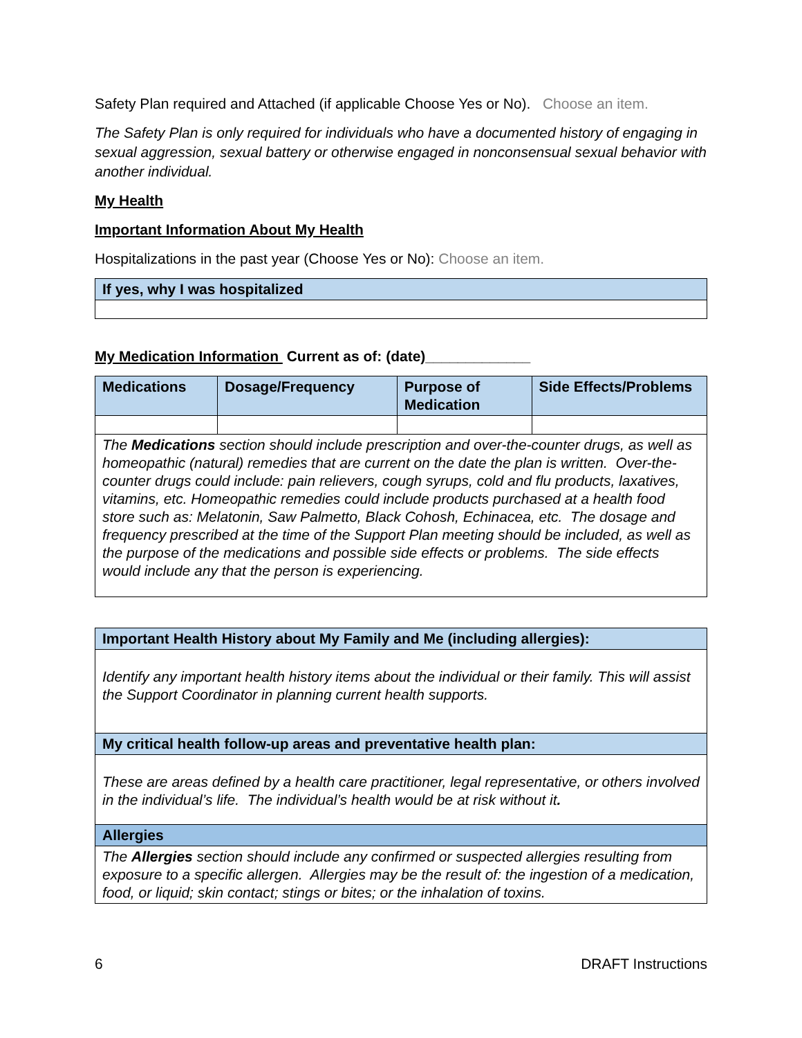Safety Plan required and Attached (if applicable Choose Yes or No). Choose an item.
The Safety Plan is only required for individuals who have a documented history of engaging in sexual aggression, sexual battery or otherwise engaged in nonconsensual sexual behavior with another individual.
My Health
Important Information About My Health
Hospitalizations in the past year (Choose Yes or No): Choose an item.
| If yes, why I was hospitalized |
My Medication Information Current as of: (date)_____________
| Medications | Dosage/Frequency | Purpose of Medication | Side Effects/Problems |
| The Medications section should include prescription and over-the-counter drugs, as well as homeopathic (natural) remedies that are current on the date the plan is written. Over-the-counter drugs could include: pain relievers, cough syrups, cold and flu products, laxatives, vitamins, etc. Homeopathic remedies could include products purchased at a health food store such as: Melatonin, Saw Palmetto, Black Cohosh, Echinacea, etc. The dosage and frequency prescribed at the time of the Support Plan meeting should be included, as well as the purpose of the medications and possible side effects or problems. The side effects would include any that the person is experiencing. | | | |
| Important Health History about My Family and Me (including allergies): |
| Identify any important health history items about the individual or their family. This will assist the Support Coordinator in planning current health supports. |
| My critical health follow-up areas and preventative health plan: |
| These are areas defined by a health care practitioner, legal representative, or others involved in the individual’s life. The individual’s health would be at risk without it . |
| Allergies |
| The Allergies section should include any confirmed or suspected allergies resulting from exposure to a specific allergen. Allergies may be the result of: the ingestion of a medication, food, or liquid; skin contact; stings or bites; or the inhalation of toxins. |
6 DRAFT Instructions